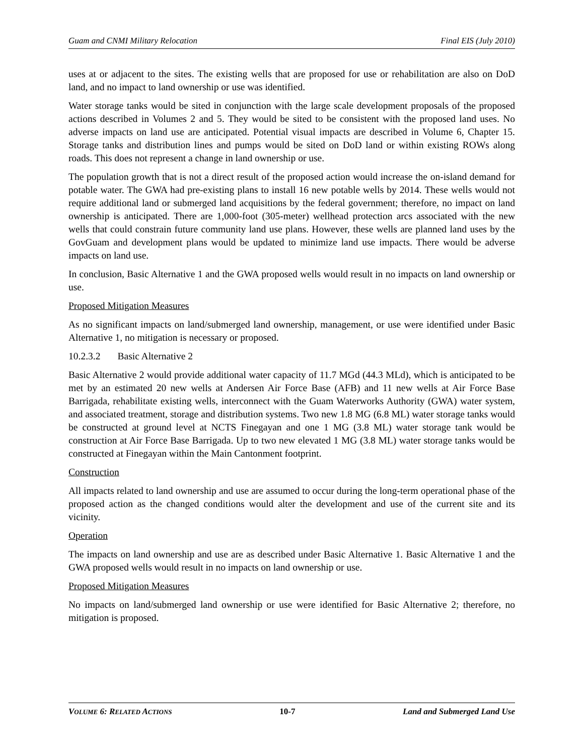Guam and CNMI Military Relocation Final EIS (July 2010)
uses at or adjacent to the sites. The existing wells that are proposed for use or rehabilitation are also on DoD land, and no impact to land ownership or use was identified.
Water storage tanks would be sited in conjunction with the large scale development proposals of the proposed actions described in Volumes 2 and 5. They would be sited to be consistent with the proposed land uses. No adverse impacts on land use are anticipated. Potential visual impacts are described in Volume 6, Chapter 15. Storage tanks and distribution lines and pumps would be sited on DoD land or within existing ROWs along roads. This does not represent a change in land ownership or use.
The population growth that is not a direct result of the proposed action would increase the on-island demand for potable water. The GWA had pre-existing plans to install 16 new potable wells by 2014. These wells would not require additional land or submerged land acquisitions by the federal government; therefore, no impact on land ownership is anticipated. There are 1,000-foot (305-meter) wellhead protection arcs associated with the new wells that could constrain future community land use plans. However, these wells are planned land uses by the GovGuam and development plans would be updated to minimize land use impacts. There would be adverse impacts on land use.
In conclusion, Basic Alternative 1 and the GWA proposed wells would result in no impacts on land ownership or use.
Proposed Mitigation Measures
As no significant impacts on land/submerged land ownership, management, or use were identified under Basic Alternative 1, no mitigation is necessary or proposed.
10.2.3.2 Basic Alternative 2
Basic Alternative 2 would provide additional water capacity of 11.7 MGd (44.3 MLd), which is anticipated to be met by an estimated 20 new wells at Andersen Air Force Base (AFB) and 11 new wells at Air Force Base Barrigada, rehabilitate existing wells, interconnect with the Guam Waterworks Authority (GWA) water system, and associated treatment, storage and distribution systems. Two new 1.8 MG (6.8 ML) water storage tanks would be constructed at ground level at NCTS Finegayan and one 1 MG (3.8 ML) water storage tank would be construction at Air Force Base Barrigada. Up to two new elevated 1 MG (3.8 ML) water storage tanks would be constructed at Finegayan within the Main Cantonment footprint.
Construction
All impacts related to land ownership and use are assumed to occur during the long-term operational phase of the proposed action as the changed conditions would alter the development and use of the current site and its vicinity.
Operation
The impacts on land ownership and use are as described under Basic Alternative 1. Basic Alternative 1 and the GWA proposed wells would result in no impacts on land ownership or use.
Proposed Mitigation Measures
No impacts on land/submerged land ownership or use were identified for Basic Alternative 2; therefore, no mitigation is proposed.
VOLUME 6: RELATED ACTIONS 10-7 Land and Submerged Land Use